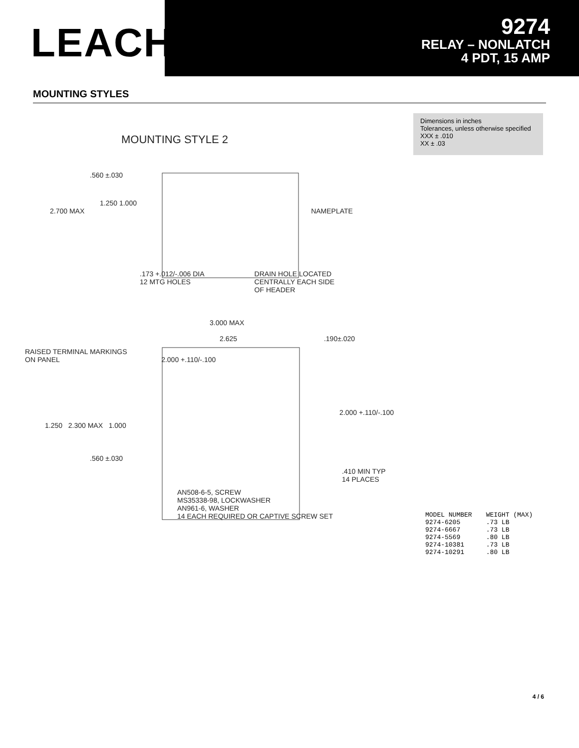LEACH<sup>®</sup>
9274
RELAY – NONLATCH
4 PDT, 15 AMP
MOUNTING STYLES
MOUNTING STYLE 2
.560 ±.030
1.250 1.000
2.700 MAX NAMEPLATE
.173 +.012/-.006 DIA
12 MTG HOLES DRAIN HOLE LOCATED
CENTRALLY EACH SIDE
OF HEADER
3.000 MAX
2.625 .190±.020
RAISED TERMINAL MARKINGS
ON PANEL 2.000 +.110/-.100
2.000 +.110/-.100
1.250 2.300 MAX 1.000
.560 ±.030
.410 MIN TYP
14 PLACES
AN508-6-5, SCREW
MS35338-98, LOCKWASHER
AN961-6, WASHER
14 EACH REQUIRED OR CAPTIVE SCREW SET
Dimensions in inches
Tolerances, unless otherwise specified
XXX ± .010
XX ± .03
| MODEL NUMBER | WEIGHT (MAX) |
| --- | --- |
| 9274-6205 | .73 LB |
| 9274-6667 | .73 LB |
| 9274-5569 | .80 LB |
| 9274-10381 | .73 LB |
| 9274-10291 | .80 LB |
4 / 6